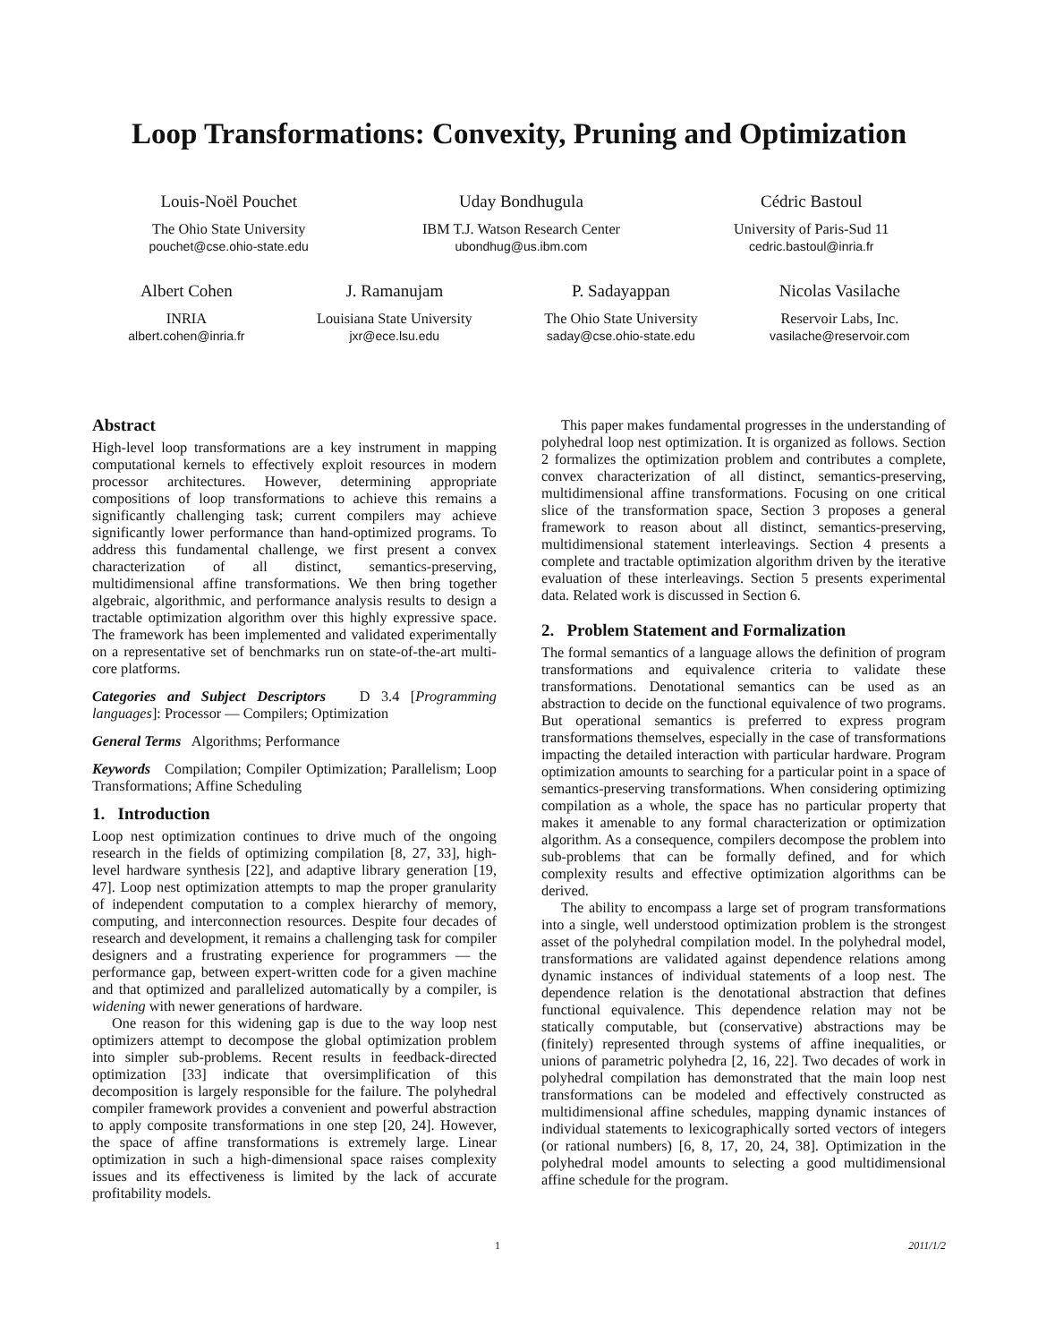Loop Transformations: Convexity, Pruning and Optimization
Louis-Noël Pouchet
The Ohio State University
pouchet@cse.ohio-state.edu
Uday Bondhugula
IBM T.J. Watson Research Center
ubondhug@us.ibm.com
Cédric Bastoul
University of Paris-Sud 11
cedric.bastoul@inria.fr
Albert Cohen
INRIA
albert.cohen@inria.fr
J. Ramanujam
Louisiana State University
jxr@ece.lsu.edu
P. Sadayappan
The Ohio State University
saday@cse.ohio-state.edu
Nicolas Vasilache
Reservoir Labs, Inc.
vasilache@reservoir.com
Abstract
High-level loop transformations are a key instrument in mapping computational kernels to effectively exploit resources in modern processor architectures. However, determining appropriate compositions of loop transformations to achieve this remains a significantly challenging task; current compilers may achieve significantly lower performance than hand-optimized programs. To address this fundamental challenge, we first present a convex characterization of all distinct, semantics-preserving, multidimensional affine transformations. We then bring together algebraic, algorithmic, and performance analysis results to design a tractable optimization algorithm over this highly expressive space. The framework has been implemented and validated experimentally on a representative set of benchmarks run on state-of-the-art multi-core platforms.
Categories and Subject Descriptors D 3.4 [Programming languages]: Processor — Compilers; Optimization
General Terms Algorithms; Performance
Keywords Compilation; Compiler Optimization; Parallelism; Loop Transformations; Affine Scheduling
1. Introduction
Loop nest optimization continues to drive much of the ongoing research in the fields of optimizing compilation [8, 27, 33], high-level hardware synthesis [22], and adaptive library generation [19, 47]. Loop nest optimization attempts to map the proper granularity of independent computation to a complex hierarchy of memory, computing, and interconnection resources. Despite four decades of research and development, it remains a challenging task for compiler designers and a frustrating experience for programmers — the performance gap, between expert-written code for a given machine and that optimized and parallelized automatically by a compiler, is widening with newer generations of hardware.
One reason for this widening gap is due to the way loop nest optimizers attempt to decompose the global optimization problem into simpler sub-problems. Recent results in feedback-directed optimization [33] indicate that oversimplification of this decomposition is largely responsible for the failure. The polyhedral compiler framework provides a convenient and powerful abstraction to apply composite transformations in one step [20, 24]. However, the space of affine transformations is extremely large. Linear optimization in such a high-dimensional space raises complexity issues and its effectiveness is limited by the lack of accurate profitability models.
This paper makes fundamental progresses in the understanding of polyhedral loop nest optimization. It is organized as follows. Section 2 formalizes the optimization problem and contributes a complete, convex characterization of all distinct, semantics-preserving, multidimensional affine transformations. Focusing on one critical slice of the transformation space, Section 3 proposes a general framework to reason about all distinct, semantics-preserving, multidimensional statement interleavings. Section 4 presents a complete and tractable optimization algorithm driven by the iterative evaluation of these interleavings. Section 5 presents experimental data. Related work is discussed in Section 6.
2. Problem Statement and Formalization
The formal semantics of a language allows the definition of program transformations and equivalence criteria to validate these transformations. Denotational semantics can be used as an abstraction to decide on the functional equivalence of two programs. But operational semantics is preferred to express program transformations themselves, especially in the case of transformations impacting the detailed interaction with particular hardware. Program optimization amounts to searching for a particular point in a space of semantics-preserving transformations. When considering optimizing compilation as a whole, the space has no particular property that makes it amenable to any formal characterization or optimization algorithm. As a consequence, compilers decompose the problem into sub-problems that can be formally defined, and for which complexity results and effective optimization algorithms can be derived.
The ability to encompass a large set of program transformations into a single, well understood optimization problem is the strongest asset of the polyhedral compilation model. In the polyhedral model, transformations are validated against dependence relations among dynamic instances of individual statements of a loop nest. The dependence relation is the denotational abstraction that defines functional equivalence. This dependence relation may not be statically computable, but (conservative) abstractions may be (finitely) represented through systems of affine inequalities, or unions of parametric polyhedra [2, 16, 22]. Two decades of work in polyhedral compilation has demonstrated that the main loop nest transformations can be modeled and effectively constructed as multidimensional affine schedules, mapping dynamic instances of individual statements to lexicographically sorted vectors of integers (or rational numbers) [6, 8, 17, 20, 24, 38]. Optimization in the polyhedral model amounts to selecting a good multidimensional affine schedule for the program.
1 2011/1/2